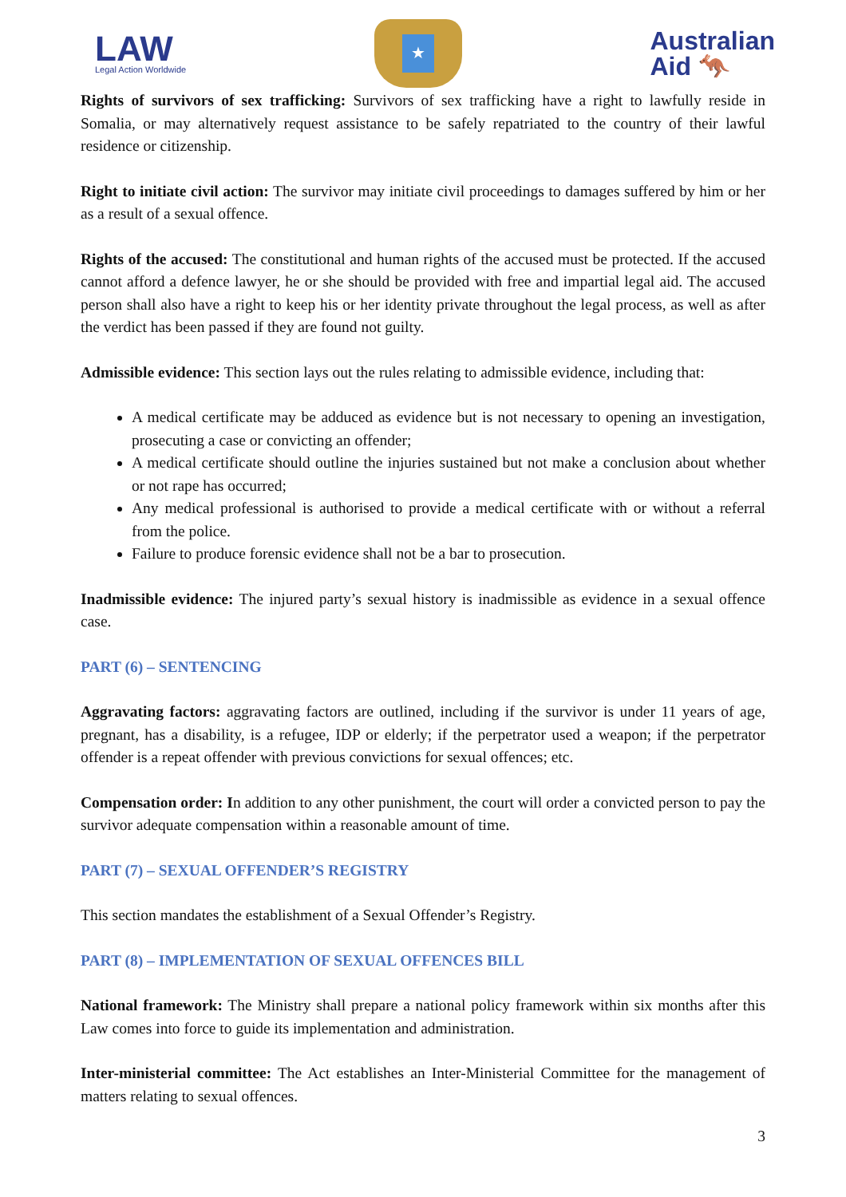LAW
Legal Action Worldwide
★
Australian
Aid 🦘
Rights of survivors of sex trafficking: Survivors of sex trafficking have a right to lawfully reside in Somalia, or may alternatively request assistance to be safely repatriated to the country of their lawful residence or citizenship.
Right to initiate civil action: The survivor may initiate civil proceedings to damages suffered by him or her as a result of a sexual offence.
Rights of the accused: The constitutional and human rights of the accused must be protected. If the accused cannot afford a defence lawyer, he or she should be provided with free and impartial legal aid. The accused person shall also have a right to keep his or her identity private throughout the legal process, as well as after the verdict has been passed if they are found not guilty.
Admissible evidence: This section lays out the rules relating to admissible evidence, including that:
A medical certificate may be adduced as evidence but is not necessary to opening an investigation, prosecuting a case or convicting an offender;
A medical certificate should outline the injuries sustained but not make a conclusion about whether or not rape has occurred;
Any medical professional is authorised to provide a medical certificate with or without a referral from the police.
Failure to produce forensic evidence shall not be a bar to prosecution.
Inadmissible evidence: The injured party’s sexual history is inadmissible as evidence in a sexual offence case.
PART (6) – SENTENCING
Aggravating factors: aggravating factors are outlined, including if the survivor is under 11 years of age, pregnant, has a disability, is a refugee, IDP or elderly; if the perpetrator used a weapon; if the perpetrator offender is a repeat offender with previous convictions for sexual offences; etc.
Compensation order: In addition to any other punishment, the court will order a convicted person to pay the survivor adequate compensation within a reasonable amount of time.
PART (7) – SEXUAL OFFENDER’S REGISTRY
This section mandates the establishment of a Sexual Offender’s Registry.
PART (8) – IMPLEMENTATION OF SEXUAL OFFENCES BILL
National framework: The Ministry shall prepare a national policy framework within six months after this Law comes into force to guide its implementation and administration.
Inter-ministerial committee: The Act establishes an Inter-Ministerial Committee for the management of matters relating to sexual offences.
3